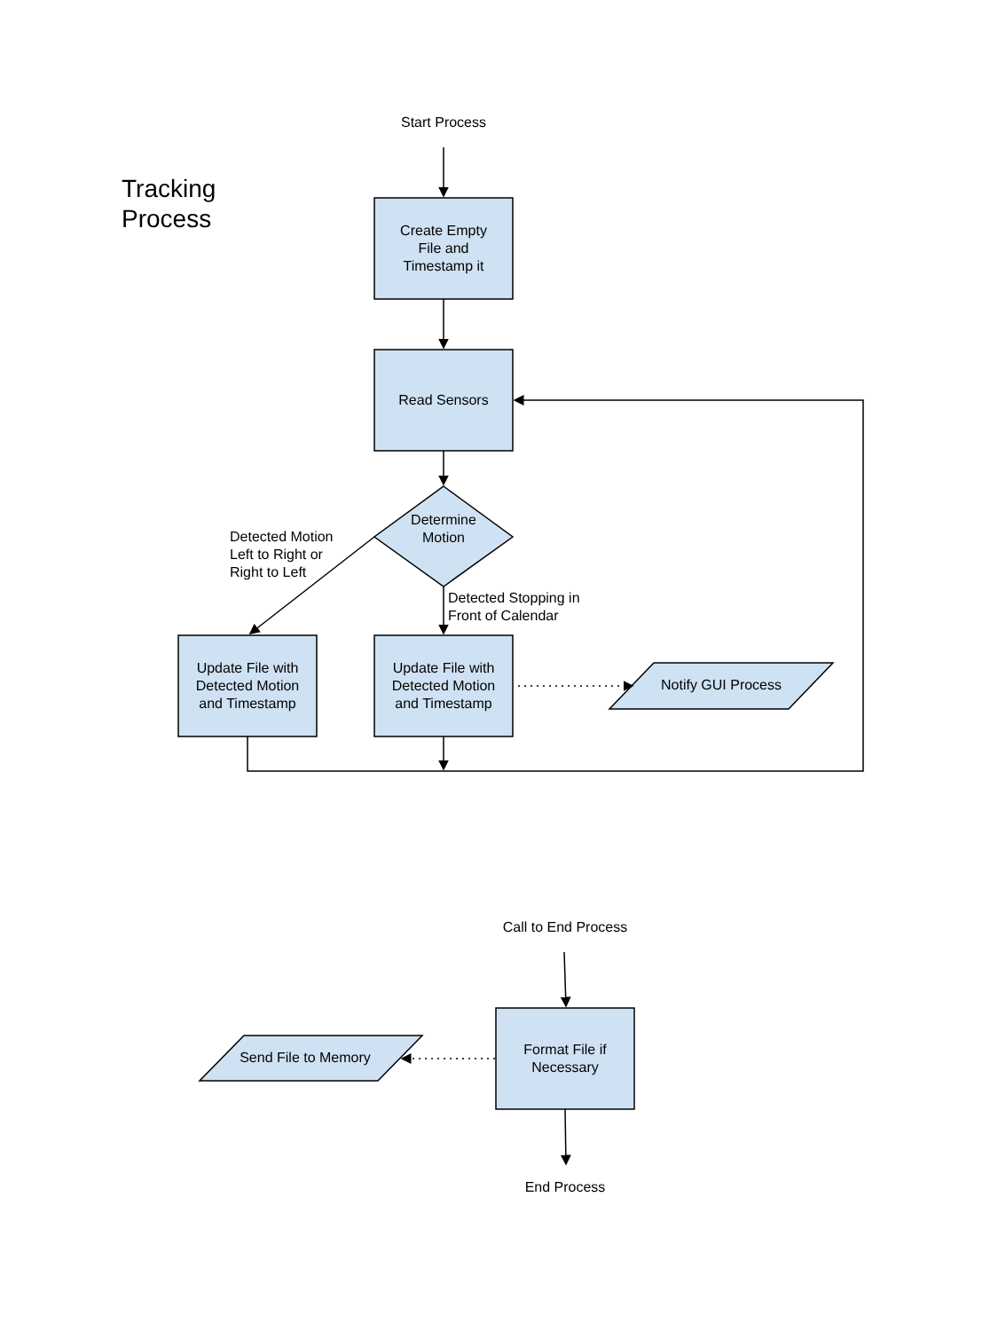Tracking
Process
Start Process
Create Empty
File and
Timestamp it
Read Sensors
Determine
Motion
Detected Motion
Left to Right or
Right to Left
Detected Stopping in
Front of Calendar
Update File with
Detected Motion
and Timestamp
Update File with
Detected Motion
and Timestamp
Notify GUI Process
Call to End Process
Format File if
Necessary
Send File to Memory
End Process